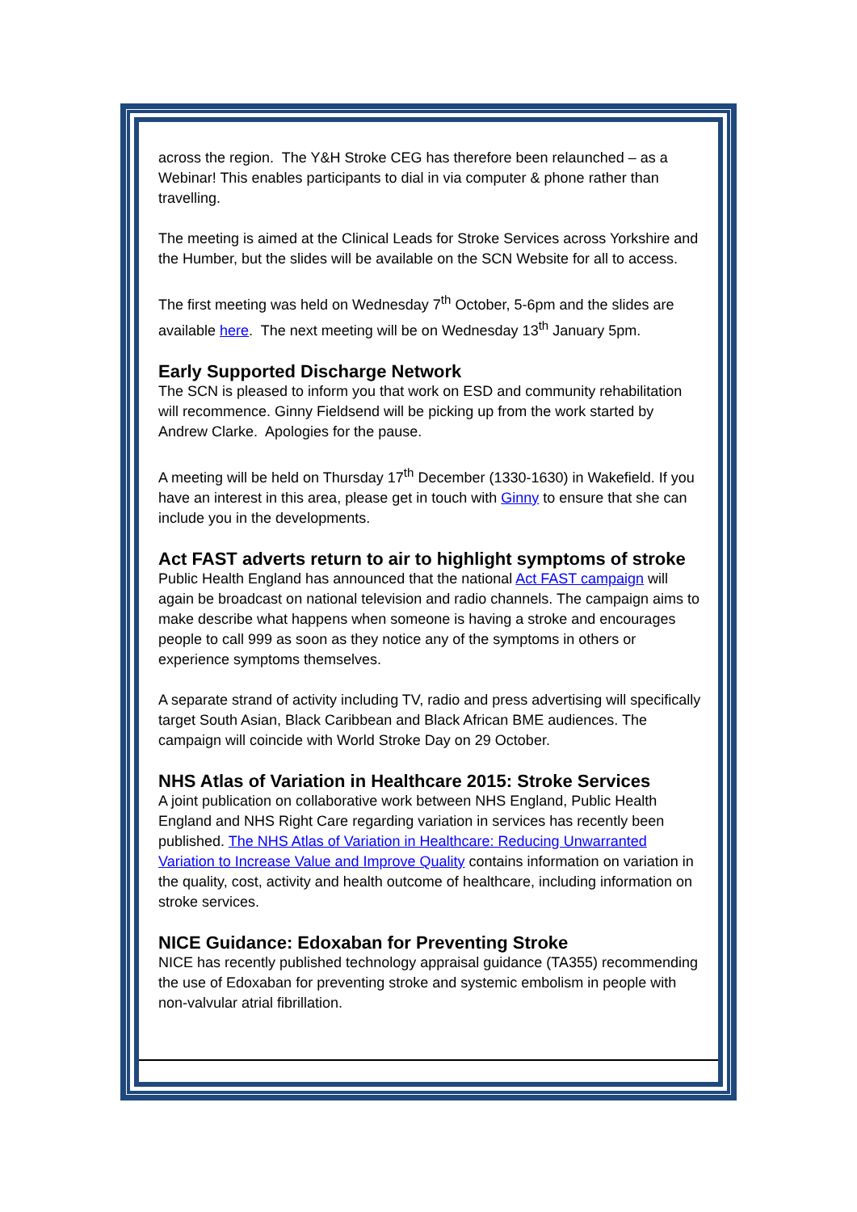across the region. The Y&H Stroke CEG has therefore been relaunched – as a Webinar! This enables participants to dial in via computer & phone rather than travelling.
The meeting is aimed at the Clinical Leads for Stroke Services across Yorkshire and the Humber, but the slides will be available on the SCN Website for all to access.
The first meeting was held on Wednesday 7<sup>th</sup> October, 5-6pm and the slides are available here. The next meeting will be on Wednesday 13<sup>th</sup> January 5pm.
Early Supported Discharge Network
The SCN is pleased to inform you that work on ESD and community rehabilitation will recommence. Ginny Fieldsend will be picking up from the work started by Andrew Clarke. Apologies for the pause.
A meeting will be held on Thursday 17<sup>th</sup> December (1330-1630) in Wakefield. If you have an interest in this area, please get in touch with Ginny to ensure that she can include you in the developments.
Act FAST adverts return to air to highlight symptoms of stroke
Public Health England has announced that the national Act FAST campaign will again be broadcast on national television and radio channels. The campaign aims to make describe what happens when someone is having a stroke and encourages people to call 999 as soon as they notice any of the symptoms in others or experience symptoms themselves.
A separate strand of activity including TV, radio and press advertising will specifically target South Asian, Black Caribbean and Black African BME audiences. The campaign will coincide with World Stroke Day on 29 October.
NHS Atlas of Variation in Healthcare 2015: Stroke Services
A joint publication on collaborative work between NHS England, Public Health England and NHS Right Care regarding variation in services has recently been published. The NHS Atlas of Variation in Healthcare: Reducing Unwarranted Variation to Increase Value and Improve Quality contains information on variation in the quality, cost, activity and health outcome of healthcare, including information on stroke services.
NICE Guidance: Edoxaban for Preventing Stroke
NICE has recently published technology appraisal guidance (TA355) recommending the use of Edoxaban for preventing stroke and systemic embolism in people with non‑valvular atrial fibrillation.